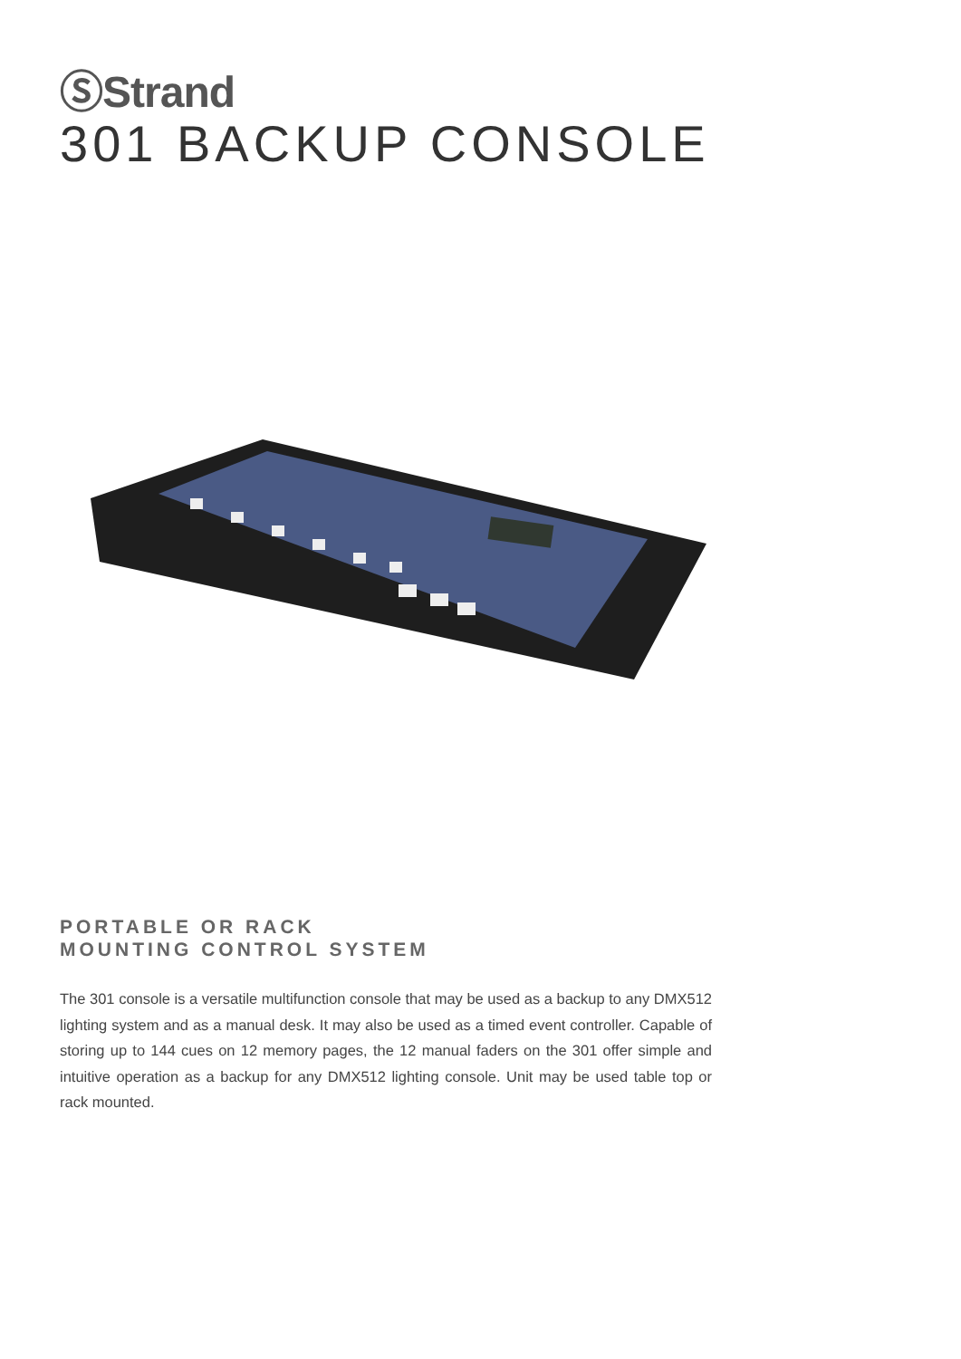ⓈStrand
301 BACKUP CONSOLE
PORTABLE OR RACK
MOUNTING CONTROL SYSTEM
The 301 console is a versatile multifunction console that may be used as a backup to any DMX512 lighting system and as a manual desk. It may also be used as a timed event controller. Capable of storing up to 144 cues on 12 memory pages, the 12 manual faders on the 301 offer simple and intuitive operation as a backup for any DMX512 lighting console. Unit may be used table top or rack mounted.